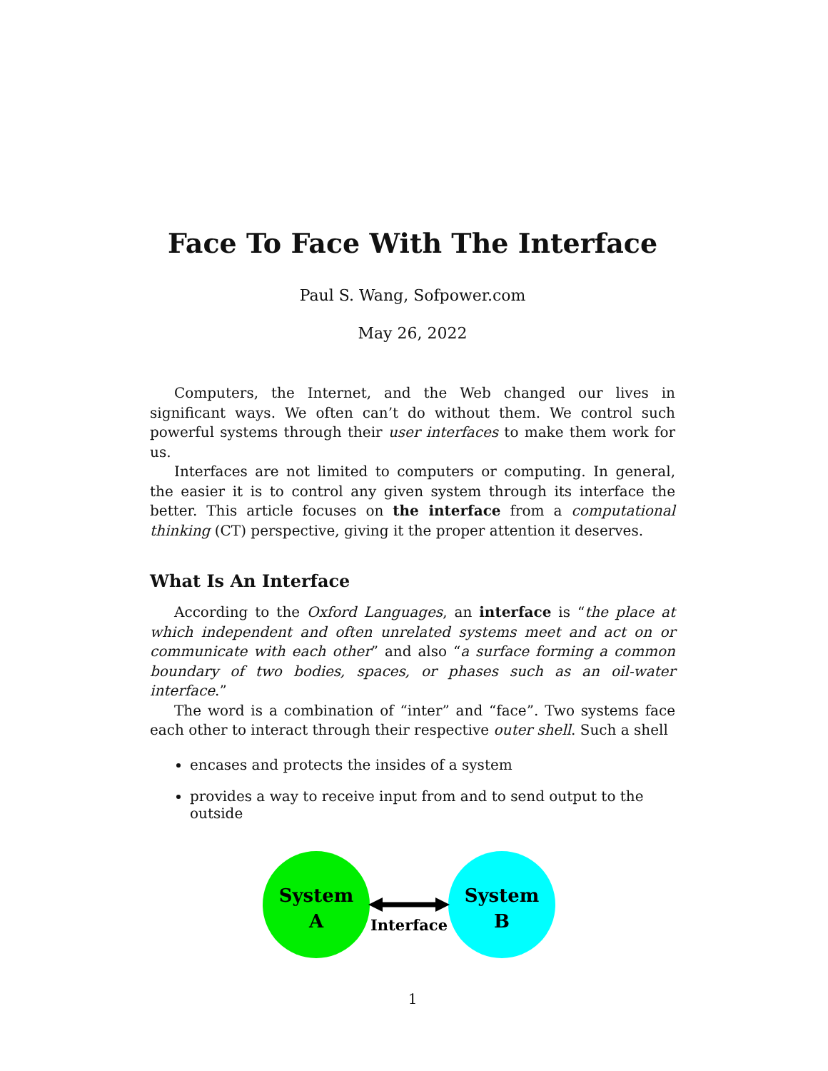Face To Face With The Interface
Paul S. Wang, Sofpower.com
May 26, 2022
Computers, the Internet, and the Web changed our lives in significant ways. We often can’t do without them. We control such powerful systems through their user interfaces to make them work for us.
Interfaces are not limited to computers or computing. In general, the easier it is to control any given system through its interface the better. This article focuses on the interface from a computational thinking (CT) perspective, giving it the proper attention it deserves.
What Is An Interface
According to the Oxford Languages, an interface is “the place at which independent and often unrelated systems meet and act on or communicate with each other” and also “a surface forming a common boundary of two bodies, spaces, or phases such as an oil-water interface.”
The word is a combination of “inter” and “face”. Two systems face each other to interact through their respective outer shell. Such a shell
encases and protects the insides of a system
provides a way to receive input from and to send output to the outside
System
A
System
B
Interface
1